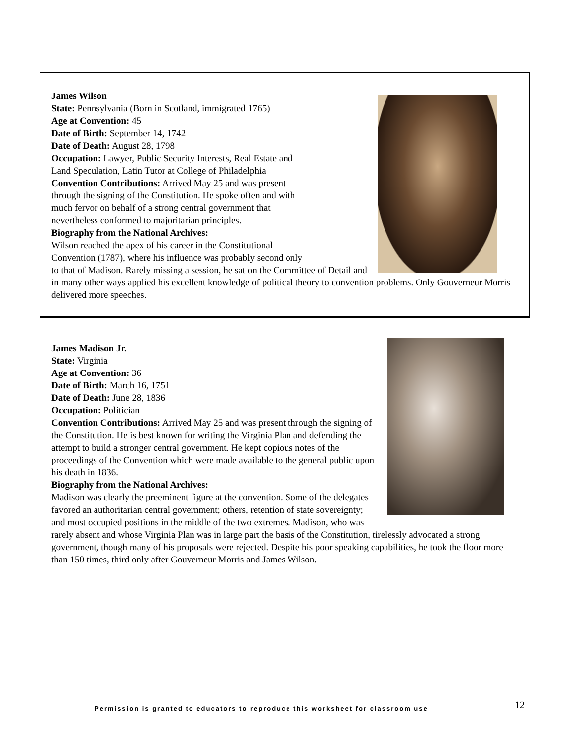James Wilson
State: Pennsylvania (Born in Scotland, immigrated 1765)
Age at Convention: 45
Date of Birth: September 14, 1742
Date of Death: August 28, 1798
Occupation: Lawyer, Public Security Interests, Real Estate and
Land Speculation, Latin Tutor at College of Philadelphia
Convention Contributions: Arrived May 25 and was present
through the signing of the Constitution. He spoke often and with
much fervor on behalf of a strong central government that
nevertheless conformed to majoritarian principles.
Biography from the National Archives:
Wilson reached the apex of his career in the Constitutional
Convention (1787), where his influence was probably second only
to that of Madison. Rarely missing a session, he sat on the Committee of Detail and in many other ways applied his excellent knowledge of political theory to convention problems. Only Gouverneur Morris delivered more speeches.
James Madison Jr.
State: Virginia
Age at Convention: 36
Date of Birth: March 16, 1751
Date of Death: June 28, 1836
Occupation: Politician
Convention Contributions: Arrived May 25 and was present through the signing of the Constitution. He is best known for writing the Virginia Plan and defending the attempt to build a stronger central government. He kept copious notes of the proceedings of the Convention which were made available to the general public upon his death in 1836.
Biography from the National Archives:
Madison was clearly the preeminent figure at the convention. Some of the delegates favored an authoritarian central government; others, retention of state sovereignty; and most occupied positions in the middle of the two extremes. Madison, who was rarely absent and whose Virginia Plan was in large part the basis of the Constitution, tirelessly advocated a strong government, though many of his proposals were rejected. Despite his poor speaking capabilities, he took the floor more than 150 times, third only after Gouverneur Morris and James Wilson.
Permission is granted to educators to reproduce this worksheet for classroom use
12